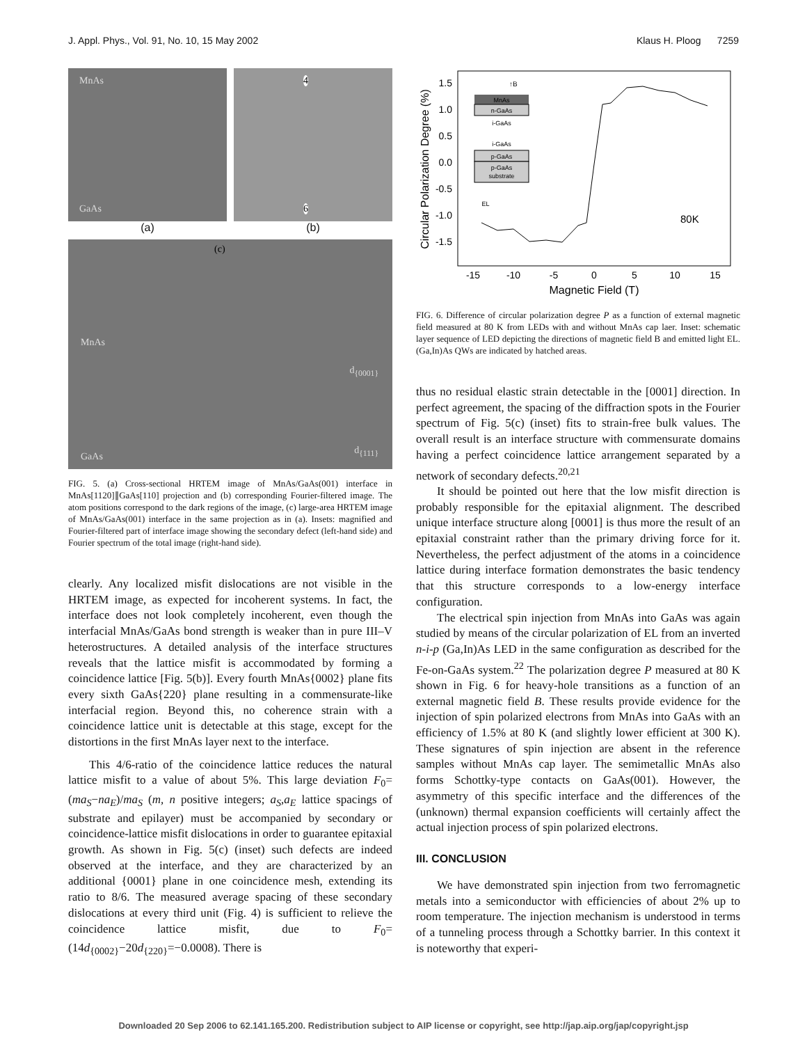J. Appl. Phys., Vol. 91, No. 10, 15 May 2002 Klaus H. Ploog 7259
MnAs
GaAs
(a)
4
6
(b)
(c)
MnAs
d<sub>{0001}</sub>
d<sub>{111}</sub> GaAs
FIG. 5. (a) Cross-sectional HRTEM image of MnAs/GaAs(001) interface in MnAs[1120]∥GaAs[110] projection and (b) corresponding Fourier-filtered image. The atom positions correspond to the dark regions of the image, (c) large-area HRTEM image of MnAs/GaAs(001) interface in the same projection as in (a). Insets: magnified and Fourier-filtered part of interface image showing the secondary defect (left-hand side) and Fourier spectrum of the total image (right-hand side).
clearly. Any localized misfit dislocations are not visible in the HRTEM image, as expected for incoherent systems. In fact, the interface does not look completely incoherent, even though the interfacial MnAs/GaAs bond strength is weaker than in pure III–V heterostructures. A detailed analysis of the interface structures reveals that the lattice misfit is accommodated by forming a coincidence lattice [Fig. 5(b)]. Every fourth MnAs{0002} plane fits every sixth GaAs{220} plane resulting in a commensurate-like interfacial region. Beyond this, no coherence strain with a coincidence lattice unit is detectable at this stage, except for the distortions in the first MnAs layer next to the interface.
This 4/6-ratio of the coincidence lattice reduces the natural lattice misfit to a value of about 5%. This large deviation F<sub>0</sub>=(ma<sub>S</sub>−na<sub>E</sub>)/ma<sub>S</sub> (m, n positive integers; a<sub>S</sub>,a<sub>E</sub> lattice spacings of substrate and epilayer) must be accompanied by secondary or coincidence-lattice misfit dislocations in order to guarantee epitaxial growth. As shown in Fig. 5(c) (inset) such defects are indeed observed at the interface, and they are characterized by an additional {0001} plane in one coincidence mesh, extending its ratio to 8/6. The measured average spacing of these secondary dislocations at every third unit (Fig. 4) is sufficient to relieve the coincidence lattice misfit, due to F<sub>0</sub>=(14d<sub>{0002}</sub>−20d<sub>{220}</sub>=−0.0008). There is
1.5
1.0
0.5
0.0
-0.5
-1.0
-1.5
-15
-10
-5
0
5
10
15
Magnetic Field (T)
Circular Polarization Degree (%)
80K
↑B
MnAs
n-GaAs
i-GaAs
i-GaAs
p-GaAs
p-GaAs
substrate
EL
FIG. 6. Difference of circular polarization degree P as a function of external magnetic field measured at 80 K from LEDs with and without MnAs cap laer. Inset: schematic layer sequence of LED depicting the directions of magnetic field B and emitted light EL. (Ga,In)As QWs are indicated by hatched areas.
thus no residual elastic strain detectable in the [0001] direction. In perfect agreement, the spacing of the diffraction spots in the Fourier spectrum of Fig. 5(c) (inset) fits to strain-free bulk values. The overall result is an interface structure with commensurate domains having a perfect coincidence lattice arrangement separated by a network of secondary defects.<sup>20,21</sup>
It should be pointed out here that the low misfit direction is probably responsible for the epitaxial alignment. The described unique interface structure along [0001] is thus more the result of an epitaxial constraint rather than the primary driving force for it. Nevertheless, the perfect adjustment of the atoms in a coincidence lattice during interface formation demonstrates the basic tendency that this structure corresponds to a low-energy interface configuration.
The electrical spin injection from MnAs into GaAs was again studied by means of the circular polarization of EL from an inverted n-i-p (Ga,In)As LED in the same configuration as described for the Fe-on-GaAs system.<sup>22</sup> The polarization degree P measured at 80 K shown in Fig. 6 for heavy-hole transitions as a function of an external magnetic field B. These results provide evidence for the injection of spin polarized electrons from MnAs into GaAs with an efficiency of 1.5% at 80 K (and slightly lower efficient at 300 K). These signatures of spin injection are absent in the reference samples without MnAs cap layer. The semimetallic MnAs also forms Schottky-type contacts on GaAs(001). However, the asymmetry of this specific interface and the differences of the (unknown) thermal expansion coefficients will certainly affect the actual injection process of spin polarized electrons.
III. CONCLUSION
We have demonstrated spin injection from two ferromagnetic metals into a semiconductor with efficiencies of about 2% up to room temperature. The injection mechanism is understood in terms of a tunneling process through a Schottky barrier. In this context it is noteworthy that experi-
Downloaded 20 Sep 2006 to 62.141.165.200. Redistribution subject to AIP license or copyright, see http://jap.aip.org/jap/copyright.jsp